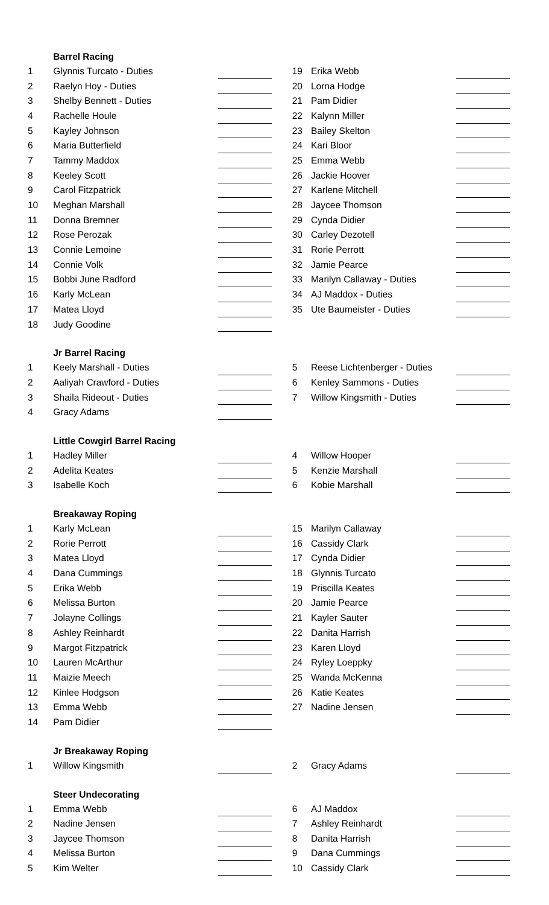| | Barrel Racing | | | | | |
| 1 | Glynnis Turcato - Duties | | | 19 | Erika Webb | |
| 2 | Raelyn Hoy - Duties | | | 20 | Lorna Hodge | |
| 3 | Shelby Bennett - Duties | | | 21 | Pam Didier | |
| 4 | Rachelle Houle | | | 22 | Kalynn Miller | |
| 5 | Kayley Johnson | | | 23 | Bailey Skelton | |
| 6 | Maria Butterfield | | | 24 | Kari Bloor | |
| 7 | Tammy Maddox | | | 25 | Emma Webb | |
| 8 | Keeley Scott | | | 26 | Jackie Hoover | |
| 9 | Carol Fitzpatrick | | | 27 | Karlene Mitchell | |
| 10 | Meghan Marshall | | | 28 | Jaycee Thomson | |
| 11 | Donna Bremner | | | 29 | Cynda Didier | |
| 12 | Rose Perozak | | | 30 | Carley Dezotell | |
| 13 | Connie Lemoine | | | 31 | Rorie Perrott | |
| 14 | Connie Volk | | | 32 | Jamie Pearce | |
| 15 | Bobbi June Radford | | | 33 | Marilyn Callaway - Duties | |
| 16 | Karly McLean | | | 34 | AJ Maddox - Duties | |
| 17 | Matea Lloyd | | | 35 | Ute Baumeister - Duties | |
| 18 | Judy Goodine | | | | | |
| | Jr Barrel Racing | | | | | |
| 1 | Keely Marshall - Duties | | | 5 | Reese Lichtenberger - Duties | |
| 2 | Aaliyah Crawford - Duties | | | 6 | Kenley Sammons - Duties | |
| 3 | Shaila Rideout - Duties | | | 7 | Willow Kingsmith - Duties | |
| 4 | Gracy Adams | | | | | |
| | Little Cowgirl Barrel Racing | | | | | |
| 1 | Hadley Miller | | | 4 | Willow Hooper | |
| 2 | Adelita Keates | | | 5 | Kenzie Marshall | |
| 3 | Isabelle Koch | | | 6 | Kobie Marshall | |
| | Breakaway Roping | | | | | |
| 1 | Karly McLean | | | 15 | Marilyn Callaway | |
| 2 | Rorie Perrott | | | 16 | Cassidy Clark | |
| 3 | Matea Lloyd | | | 17 | Cynda Didier | |
| 4 | Dana Cummings | | | 18 | Glynnis Turcato | |
| 5 | Erika Webb | | | 19 | Priscilla Keates | |
| 6 | Melissa Burton | | | 20 | Jamie Pearce | |
| 7 | Jolayne Collings | | | 21 | Kayler Sauter | |
| 8 | Ashley Reinhardt | | | 22 | Danita Harrish | |
| 9 | Margot Fitzpatrick | | | 23 | Karen Lloyd | |
| 10 | Lauren McArthur | | | 24 | Ryley Loeppky | |
| 11 | Maizie Meech | | | 25 | Wanda McKenna | |
| 12 | Kinlee Hodgson | | | 26 | Katie Keates | |
| 13 | Emma Webb | | | 27 | Nadine Jensen | |
| 14 | Pam Didier | | | | | |
| | Jr Breakaway Roping | | | | | |
| 1 | Willow Kingsmith | | | 2 | Gracy Adams | |
| | Steer Undecorating | | | | | |
| 1 | Emma Webb | | | 6 | AJ Maddox | |
| 2 | Nadine Jensen | | | 7 | Ashley Reinhardt | |
| 3 | Jaycee Thomson | | | 8 | Danita Harrish | |
| 4 | Melissa Burton | | | 9 | Dana Cummings | |
| 5 | Kim Welter | | | 10 | Cassidy Clark | |